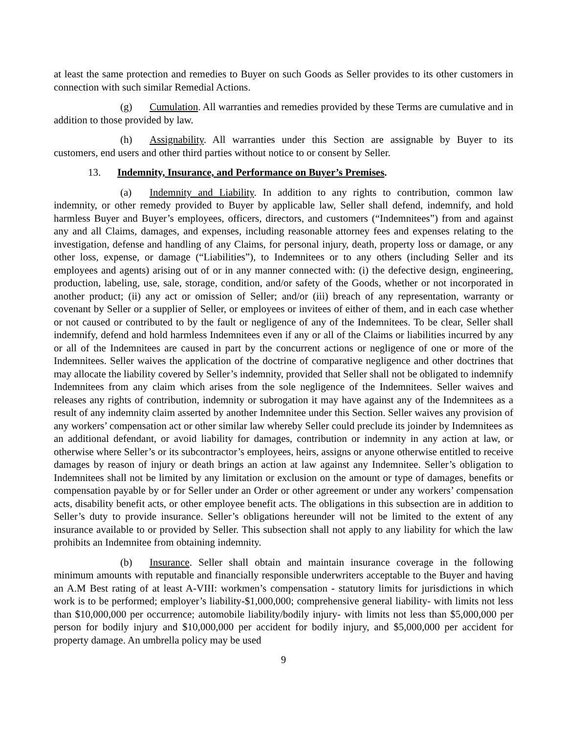at least the same protection and remedies to Buyer on such Goods as Seller provides to its other customers in connection with such similar Remedial Actions.
(g) Cumulation. All warranties and remedies provided by these Terms are cumulative and in addition to those provided by law.
(h) Assignability. All warranties under this Section are assignable by Buyer to its customers, end users and other third parties without notice to or consent by Seller.
13. Indemnity, Insurance, and Performance on Buyer’s Premises.
(a) Indemnity and Liability. In addition to any rights to contribution, common law indemnity, or other remedy provided to Buyer by applicable law, Seller shall defend, indemnify, and hold harmless Buyer and Buyer’s employees, officers, directors, and customers (“Indemnitees”) from and against any and all Claims, damages, and expenses, including reasonable attorney fees and expenses relating to the investigation, defense and handling of any Claims, for personal injury, death, property loss or damage, or any other loss, expense, or damage (“Liabilities”), to Indemnitees or to any others (including Seller and its employees and agents) arising out of or in any manner connected with: (i) the defective design, engineering, production, labeling, use, sale, storage, condition, and/or safety of the Goods, whether or not incorporated in another product; (ii) any act or omission of Seller; and/or (iii) breach of any representation, warranty or covenant by Seller or a supplier of Seller, or employees or invitees of either of them, and in each case whether or not caused or contributed to by the fault or negligence of any of the Indemnitees. To be clear, Seller shall indemnify, defend and hold harmless Indemnitees even if any or all of the Claims or liabilities incurred by any or all of the Indemnitees are caused in part by the concurrent actions or negligence of one or more of the Indemnitees. Seller waives the application of the doctrine of comparative negligence and other doctrines that may allocate the liability covered by Seller’s indemnity, provided that Seller shall not be obligated to indemnify Indemnitees from any claim which arises from the sole negligence of the Indemnitees. Seller waives and releases any rights of contribution, indemnity or subrogation it may have against any of the Indemnitees as a result of any indemnity claim asserted by another Indemnitee under this Section. Seller waives any provision of any workers’ compensation act or other similar law whereby Seller could preclude its joinder by Indemnitees as an additional defendant, or avoid liability for damages, contribution or indemnity in any action at law, or otherwise where Seller’s or its subcontractor’s employees, heirs, assigns or anyone otherwise entitled to receive damages by reason of injury or death brings an action at law against any Indemnitee. Seller’s obligation to Indemnitees shall not be limited by any limitation or exclusion on the amount or type of damages, benefits or compensation payable by or for Seller under an Order or other agreement or under any workers’ compensation acts, disability benefit acts, or other employee benefit acts. The obligations in this subsection are in addition to Seller’s duty to provide insurance. Seller’s obligations hereunder will not be limited to the extent of any insurance available to or provided by Seller. This subsection shall not apply to any liability for which the law prohibits an Indemnitee from obtaining indemnity.
(b) Insurance. Seller shall obtain and maintain insurance coverage in the following minimum amounts with reputable and financially responsible underwriters acceptable to the Buyer and having an A.M Best rating of at least A-VIII: workmen’s compensation - statutory limits for jurisdictions in which work is to be performed; employer’s liability-$1,000,000; comprehensive general liability- with limits not less than $10,000,000 per occurrence; automobile liability/bodily injury- with limits not less than $5,000,000 per person for bodily injury and $10,000,000 per accident for bodily injury, and $5,000,000 per accident for property damage. An umbrella policy may be used
9